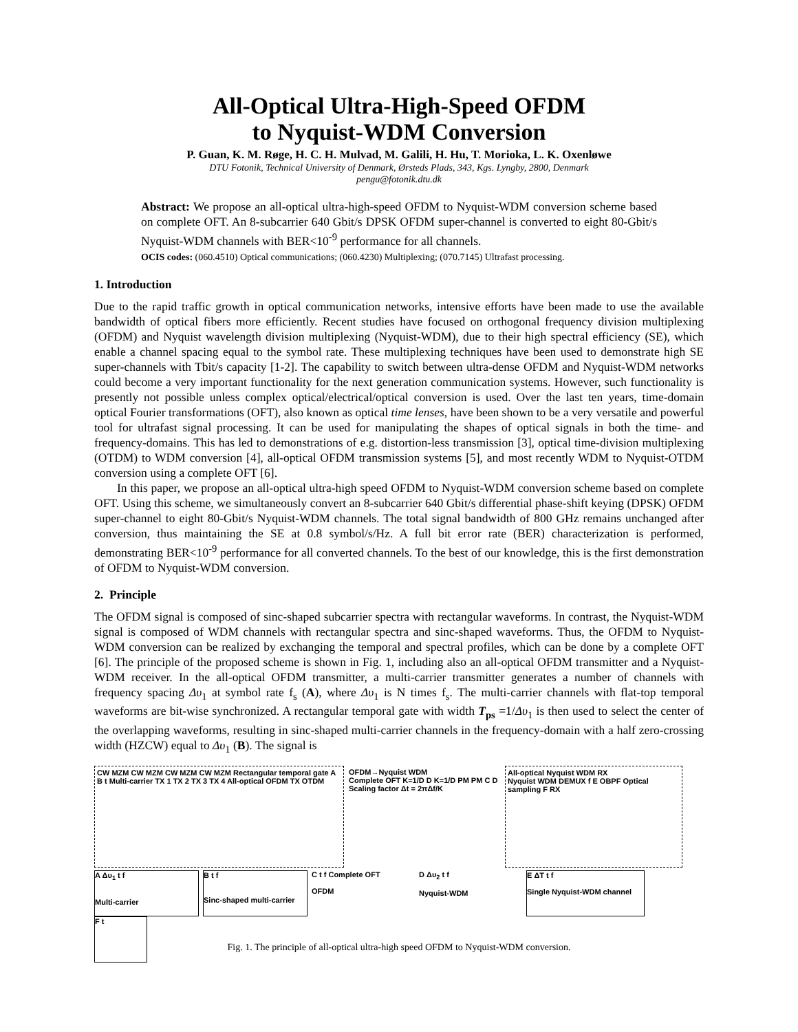All-Optical Ultra-High-Speed OFDM
to Nyquist-WDM Conversion
P. Guan, K. M. Røge, H. C. H. Mulvad, M. Galili, H. Hu, T. Morioka, L. K. Oxenløwe
DTU Fotonik, Technical University of Denmark, Ørsteds Plads, 343, Kgs. Lyngby, 2800, Denmark
pengu@fotonik.dtu.dk
Abstract: We propose an all-optical ultra-high-speed OFDM to Nyquist-WDM conversion scheme based on complete OFT. An 8-subcarrier 640 Gbit/s DPSK OFDM super-channel is converted to eight 80-Gbit/s Nyquist-WDM channels with BER<10<sup>-9</sup> performance for all channels.
OCIS codes: (060.4510) Optical communications; (060.4230) Multiplexing; (070.7145) Ultrafast processing.
1. Introduction
Due to the rapid traffic growth in optical communication networks, intensive efforts have been made to use the available bandwidth of optical fibers more efficiently. Recent studies have focused on orthogonal frequency division multiplexing (OFDM) and Nyquist wavelength division multiplexing (Nyquist-WDM), due to their high spectral efficiency (SE), which enable a channel spacing equal to the symbol rate. These multiplexing techniques have been used to demonstrate high SE super-channels with Tbit/s capacity [1-2]. The capability to switch between ultra-dense OFDM and Nyquist-WDM networks could become a very important functionality for the next generation communication systems. However, such functionality is presently not possible unless complex optical/electrical/optical conversion is used. Over the last ten years, time-domain optical Fourier transformations (OFT), also known as optical time lenses, have been shown to be a very versatile and powerful tool for ultrafast signal processing. It can be used for manipulating the shapes of optical signals in both the time- and frequency-domains. This has led to demonstrations of e.g. distortion-less transmission [3], optical time-division multiplexing (OTDM) to WDM conversion [4], all-optical OFDM transmission systems [5], and most recently WDM to Nyquist-OTDM conversion using a complete OFT [6].
In this paper, we propose an all-optical ultra-high speed OFDM to Nyquist-WDM conversion scheme based on complete OFT. Using this scheme, we simultaneously convert an 8-subcarrier 640 Gbit/s differential phase-shift keying (DPSK) OFDM super-channel to eight 80-Gbit/s Nyquist-WDM channels. The total signal bandwidth of 800 GHz remains unchanged after conversion, thus maintaining the SE at 0.8 symbol/s/Hz. A full bit error rate (BER) characterization is performed, demonstrating BER<10<sup>-9</sup> performance for all converted channels. To the best of our knowledge, this is the first demonstration of OFDM to Nyquist-WDM conversion.
2. Principle
The OFDM signal is composed of sinc-shaped subcarrier spectra with rectangular waveforms. In contrast, the Nyquist-WDM signal is composed of WDM channels with rectangular spectra and sinc-shaped waveforms. Thus, the OFDM to Nyquist-WDM conversion can be realized by exchanging the temporal and spectral profiles, which can be done by a complete OFT [6]. The principle of the proposed scheme is shown in Fig. 1, including also an all-optical OFDM transmitter and a Nyquist-WDM receiver. In the all-optical OFDM transmitter, a multi-carrier transmitter generates a number of channels with frequency spacing Δυ<sub>1</sub> at symbol rate f<sub>s</sub> (A), where Δυ<sub>1</sub> is N times f<sub>s</sub>. The multi-carrier channels with flat-top temporal waveforms are bit-wise synchronized. A rectangular temporal gate with width T<sub>ps</sub> =1/Δυ<sub>1</sub> is then used to select the center of the overlapping waveforms, resulting in sinc-shaped multi-carrier channels in the frequency-domain with a half zero-crossing width (HZCW) equal to Δυ<sub>1</sub> (B). The signal is
CW MZM CW MZM CW MZM CW MZM Rectangular temporal gate A B t Multi-carrier TX 1 TX 2 TX 3 TX 4 All-optical OFDM TX OTDM
OFDM→Nyquist WDM
Complete OFT K=1/D D K=1/D PM PM C D Scaling factor Δt = 2πΔf/K
All-optical Nyquist WDM RX
Nyquist WDM DEMUX f E OBPF Optical sampling F RX
A Δυ<sub>1</sub> t f
Multi-carrier B t f
Sinc-shaped multi-carrier C t f Complete OFT
OFDM D Δυ<sub>2</sub> t f
Nyquist-WDM E ΔT t f
Single Nyquist-WDM channel F t
Fig. 1. The principle of all-optical ultra-high speed OFDM to Nyquist-WDM conversion.